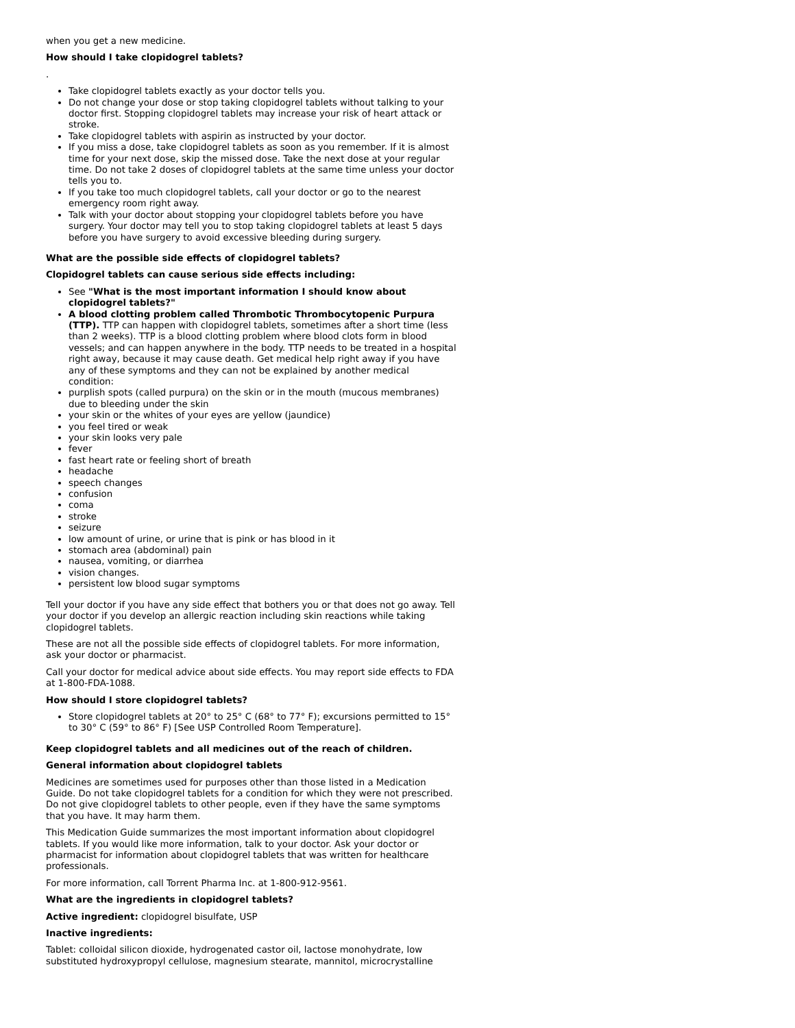when you get a new medicine.
How should I take clopidogrel tablets?
.
Take clopidogrel tablets exactly as your doctor tells you.
Do not change your dose or stop taking clopidogrel tablets without talking to your doctor first. Stopping clopidogrel tablets may increase your risk of heart attack or stroke.
Take clopidogrel tablets with aspirin as instructed by your doctor.
If you miss a dose, take clopidogrel tablets as soon as you remember. If it is almost time for your next dose, skip the missed dose. Take the next dose at your regular time. Do not take 2 doses of clopidogrel tablets at the same time unless your doctor tells you to.
If you take too much clopidogrel tablets, call your doctor or go to the nearest emergency room right away.
Talk with your doctor about stopping your clopidogrel tablets before you have surgery. Your doctor may tell you to stop taking clopidogrel tablets at least 5 days before you have surgery to avoid excessive bleeding during surgery.
What are the possible side effects of clopidogrel tablets?
Clopidogrel tablets can cause serious side effects including:
See "What is the most important information I should know about clopidogrel tablets?"
A blood clotting problem called Thrombotic Thrombocytopenic Purpura (TTP). TTP can happen with clopidogrel tablets, sometimes after a short time (less than 2 weeks). TTP is a blood clotting problem where blood clots form in blood vessels; and can happen anywhere in the body. TTP needs to be treated in a hospital right away, because it may cause death. Get medical help right away if you have any of these symptoms and they can not be explained by another medical condition:
purplish spots (called purpura) on the skin or in the mouth (mucous membranes) due to bleeding under the skin
your skin or the whites of your eyes are yellow (jaundice)
you feel tired or weak
your skin looks very pale
fever
fast heart rate or feeling short of breath
headache
speech changes
confusion
coma
stroke
seizure
low amount of urine, or urine that is pink or has blood in it
stomach area (abdominal) pain
nausea, vomiting, or diarrhea
vision changes.
persistent low blood sugar symptoms
Tell your doctor if you have any side effect that bothers you or that does not go away. Tell your doctor if you develop an allergic reaction including skin reactions while taking clopidogrel tablets.
These are not all the possible side effects of clopidogrel tablets. For more information, ask your doctor or pharmacist.
Call your doctor for medical advice about side effects. You may report side effects to FDA at 1-800-FDA-1088.
How should I store clopidogrel tablets?
Store clopidogrel tablets at 20° to 25° C (68° to 77° F); excursions permitted to 15° to 30° C (59° to 86° F) [See USP Controlled Room Temperature].
Keep clopidogrel tablets and all medicines out of the reach of children.
General information about clopidogrel tablets
Medicines are sometimes used for purposes other than those listed in a Medication Guide. Do not take clopidogrel tablets for a condition for which they were not prescribed. Do not give clopidogrel tablets to other people, even if they have the same symptoms that you have. It may harm them.
This Medication Guide summarizes the most important information about clopidogrel tablets. If you would like more information, talk to your doctor. Ask your doctor or pharmacist for information about clopidogrel tablets that was written for healthcare professionals.
For more information, call Torrent Pharma Inc. at 1-800-912-9561.
What are the ingredients in clopidogrel tablets?
Active ingredient: clopidogrel bisulfate, USP
Inactive ingredients:
Tablet: colloidal silicon dioxide, hydrogenated castor oil, lactose monohydrate, low substituted hydroxypropyl cellulose, magnesium stearate, mannitol, microcrystalline